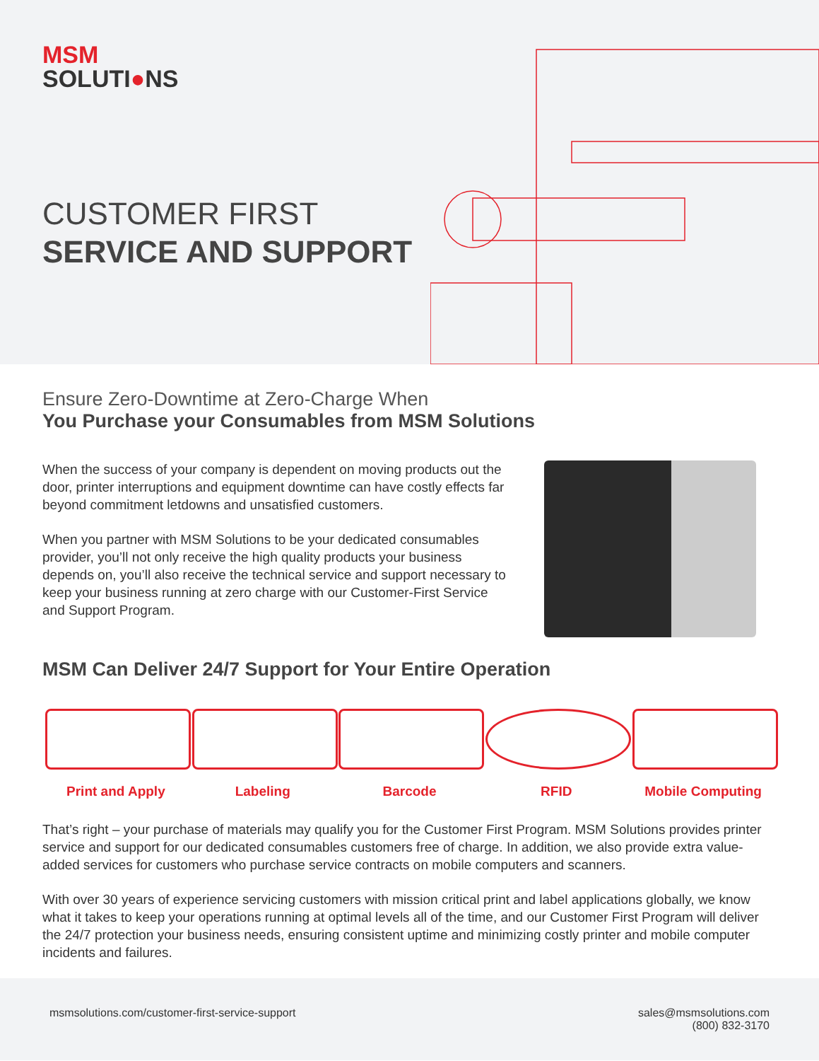MSM
SOLUTI●NS
CUSTOMER FIRST
SERVICE AND SUPPORT
Ensure Zero-Downtime at Zero-Charge When
You Purchase your Consumables from MSM Solutions
When the success of your company is dependent on moving products out the door, printer interruptions and equipment downtime can have costly effects far beyond commitment letdowns and unsatisfied customers.
When you partner with MSM Solutions to be your dedicated consumables provider, you’ll not only receive the high quality products your business depends on, you’ll also receive the technical service and support necessary to keep your business running at zero charge with our Customer-First Service and Support Program.
MSM Can Deliver 24/7 Support for Your Entire Operation
Print and Apply Labeling Barcode RFID Mobile Computing
That’s right – your purchase of materials may qualify you for the Customer First Program. MSM Solutions provides printer service and support for our dedicated consumables customers free of charge. In addition, we also provide extra value-added services for customers who purchase service contracts on mobile computers and scanners.
With over 30 years of experience servicing customers with mission critical print and label applications globally, we know what it takes to keep your operations running at optimal levels all of the time, and our Customer First Program will deliver the 24/7 protection your business needs, ensuring consistent uptime and minimizing costly printer and mobile computer incidents and failures.
msmsolutions.com/customer-first-service-support
sales@msmsolutions.com
(800) 832-3170